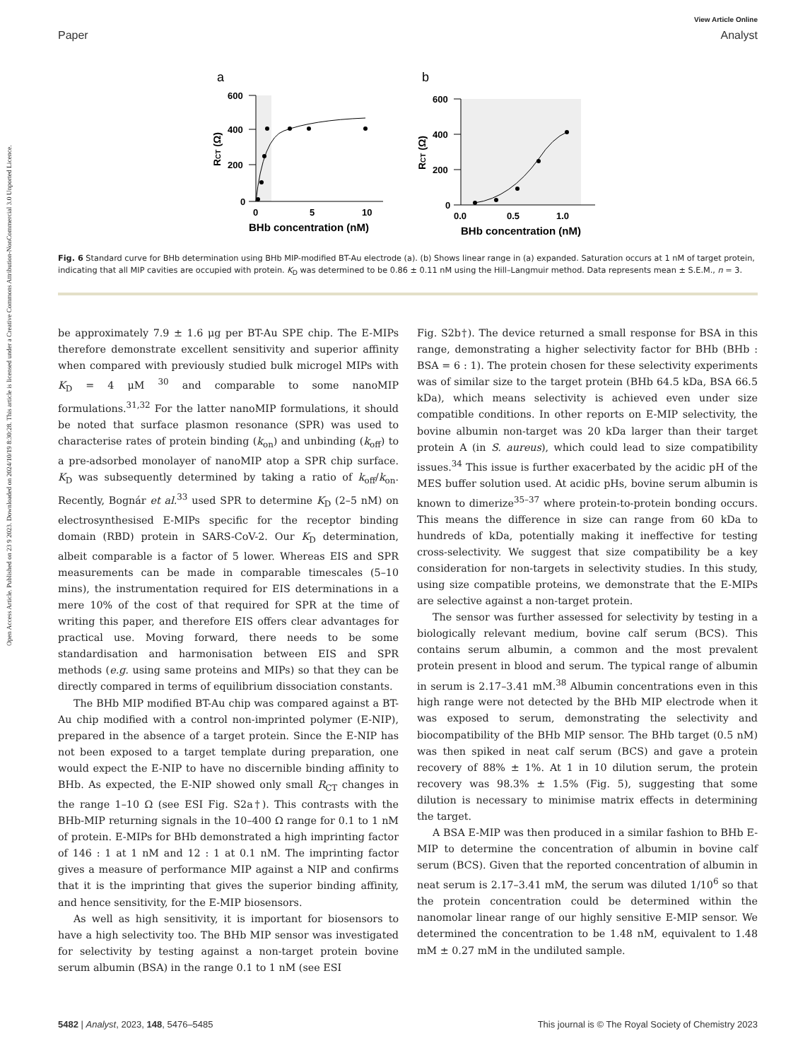Open Access Article. Published on 23 9 2023. Downloaded on 2024/10/19 8:30:28. This article is licensed under a Creative Commons Attribution-NonCommercial 3.0 Unported Licence.
View Article Online
Paper Analyst
a
600
400
200
0
0
5
10
BHb concentration (nM)
RCT (Ω)
b
600
400
200
0
0.0
0.5
1.0
BHb concentration (nM)
RCT (Ω)
Fig. 6 Standard curve for BHb determination using BHb MIP-modified BT-Au electrode (a). (b) Shows linear range in (a) expanded. Saturation occurs at 1 nM of target protein, indicating that all MIP cavities are occupied with protein. K<sub>D</sub> was determined to be 0.86 ± 0.11 nM using the Hill–Langmuir method. Data represents mean ± S.E.M., n = 3.
be approximately 7.9 ± 1.6 μg per BT-Au SPE chip. The E-MIPs therefore demonstrate excellent sensitivity and superior affinity when compared with previously studied bulk microgel MIPs with K<sub>D</sub> = 4 μM <sup>30</sup> and comparable to some nanoMIP formulations.<sup>31,32</sup> For the latter nanoMIP formulations, it should be noted that surface plasmon resonance (SPR) was used to characterise rates of protein binding (k<sub>on</sub>) and unbinding (k<sub>off</sub>) to a pre-adsorbed monolayer of nanoMIP atop a SPR chip surface. K<sub>D</sub> was subsequently determined by taking a ratio of k<sub>off</sub>/k<sub>on</sub>. Recently, Bognár et al.<sup>33</sup> used SPR to determine K<sub>D</sub> (2–5 nM) on electrosynthesised E-MIPs specific for the receptor binding domain (RBD) protein in SARS-CoV-2. Our K<sub>D</sub> determination, albeit comparable is a factor of 5 lower. Whereas EIS and SPR measurements can be made in comparable timescales (5–10 mins), the instrumentation required for EIS determinations in a mere 10% of the cost of that required for SPR at the time of writing this paper, and therefore EIS offers clear advantages for practical use. Moving forward, there needs to be some standardisation and harmonisation between EIS and SPR methods (e.g. using same proteins and MIPs) so that they can be directly compared in terms of equilibrium dissociation constants.
The BHb MIP modified BT-Au chip was compared against a BT-Au chip modified with a control non-imprinted polymer (E-NIP), prepared in the absence of a target protein. Since the E-NIP has not been exposed to a target template during preparation, one would expect the E-NIP to have no discernible binding affinity to BHb. As expected, the E-NIP showed only small R<sub>CT</sub> changes in the range 1–10 Ω (see ESI Fig. S2a†). This contrasts with the BHb-MIP returning signals in the 10–400 Ω range for 0.1 to 1 nM of protein. E-MIPs for BHb demonstrated a high imprinting factor of 146 : 1 at 1 nM and 12 : 1 at 0.1 nM. The imprinting factor gives a measure of performance MIP against a NIP and confirms that it is the imprinting that gives the superior binding affinity, and hence sensitivity, for the E-MIP biosensors.
As well as high sensitivity, it is important for biosensors to have a high selectivity too. The BHb MIP sensor was investigated for selectivity by testing against a non-target protein bovine serum albumin (BSA) in the range 0.1 to 1 nM (see ESI
Fig. S2b†). The device returned a small response for BSA in this range, demonstrating a higher selectivity factor for BHb (BHb : BSA = 6 : 1). The protein chosen for these selectivity experiments was of similar size to the target protein (BHb 64.5 kDa, BSA 66.5 kDa), which means selectivity is achieved even under size compatible conditions. In other reports on E-MIP selectivity, the bovine albumin non-target was 20 kDa larger than their target protein A (in S. aureus), which could lead to size compatibility issues.<sup>34</sup> This issue is further exacerbated by the acidic pH of the MES buffer solution used. At acidic pHs, bovine serum albumin is known to dimerize<sup>35–37</sup> where protein-to-protein bonding occurs. This means the difference in size can range from 60 kDa to hundreds of kDa, potentially making it ineffective for testing cross-selectivity. We suggest that size compatibility be a key consideration for non-targets in selectivity studies. In this study, using size compatible proteins, we demonstrate that the E-MIPs are selective against a non-target protein.
The sensor was further assessed for selectivity by testing in a biologically relevant medium, bovine calf serum (BCS). This contains serum albumin, a common and the most prevalent protein present in blood and serum. The typical range of albumin in serum is 2.17–3.41 mM.<sup>38</sup> Albumin concentrations even in this high range were not detected by the BHb MIP electrode when it was exposed to serum, demonstrating the selectivity and biocompatibility of the BHb MIP sensor. The BHb target (0.5 nM) was then spiked in neat calf serum (BCS) and gave a protein recovery of 88% ± 1%. At 1 in 10 dilution serum, the protein recovery was 98.3% ± 1.5% (Fig. 5), suggesting that some dilution is necessary to minimise matrix effects in determining the target.
A BSA E-MIP was then produced in a similar fashion to BHb E-MIP to determine the concentration of albumin in bovine calf serum (BCS). Given that the reported concentration of albumin in neat serum is 2.17–3.41 mM, the serum was diluted 1/10<sup>6</sup> so that the protein concentration could be determined within the nanomolar linear range of our highly sensitive E-MIP sensor. We determined the concentration to be 1.48 nM, equivalent to 1.48 mM ± 0.27 mM in the undiluted sample.
5482 | Analyst, 2023, 148, 5476–5485 This journal is © The Royal Society of Chemistry 2023